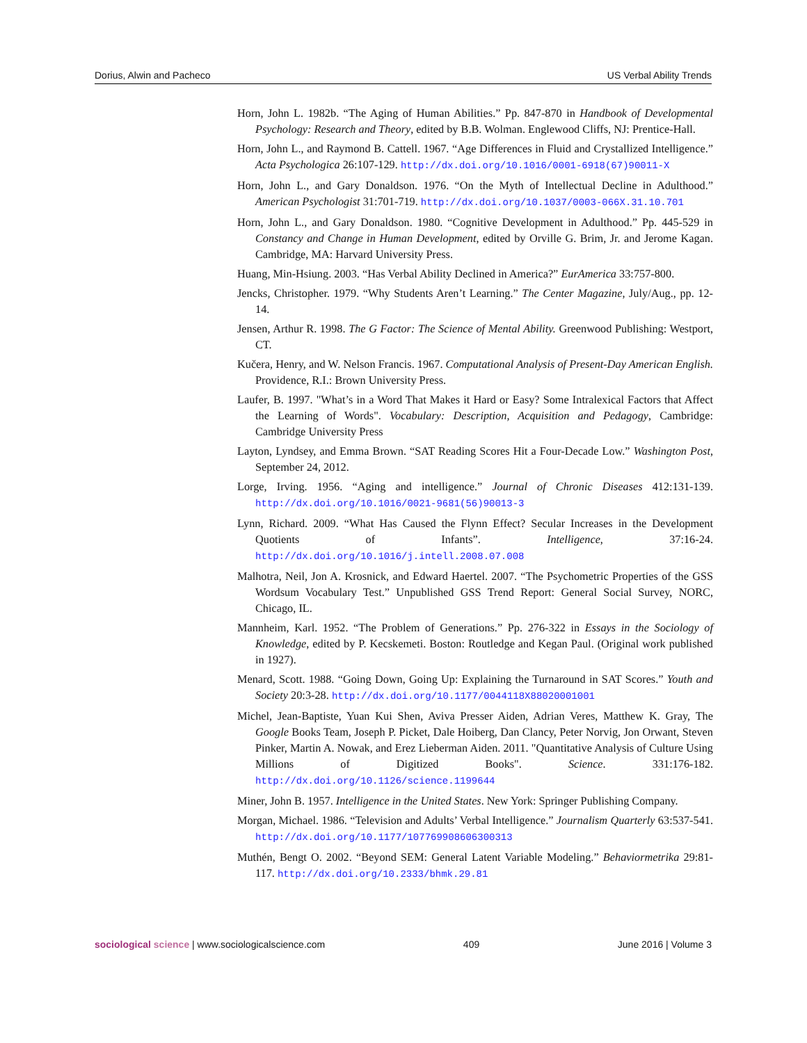Dorius, Alwin and Pacheco US Verbal Ability Trends
Horn, John L. 1982b. “The Aging of Human Abilities.” Pp. 847-870 in Handbook of Developmental Psychology: Research and Theory, edited by B.B. Wolman. Englewood Cliffs, NJ: Prentice-Hall.
Horn, John L., and Raymond B. Cattell. 1967. “Age Differences in Fluid and Crystallized Intelligence.” Acta Psychologica 26:107-129. http://dx.doi.org/10.1016/0001-6918(67)90011-X
Horn, John L., and Gary Donaldson. 1976. “On the Myth of Intellectual Decline in Adulthood.” American Psychologist 31:701-719. http://dx.doi.org/10.1037/0003-066X.31.10.701
Horn, John L., and Gary Donaldson. 1980. “Cognitive Development in Adulthood.” Pp. 445-529 in Constancy and Change in Human Development, edited by Orville G. Brim, Jr. and Jerome Kagan. Cambridge, MA: Harvard University Press.
Huang, Min-Hsiung. 2003. “Has Verbal Ability Declined in America?” EurAmerica 33:757-800.
Jencks, Christopher. 1979. “Why Students Aren’t Learning.” The Center Magazine, July/Aug., pp. 12-14.
Jensen, Arthur R. 1998. The G Factor: The Science of Mental Ability. Greenwood Publishing: Westport, CT.
Kučera, Henry, and W. Nelson Francis. 1967. Computational Analysis of Present-Day American English. Providence, R.I.: Brown University Press.
Laufer, B. 1997. "What’s in a Word That Makes it Hard or Easy? Some Intralexical Factors that Affect the Learning of Words". Vocabulary: Description, Acquisition and Pedagogy, Cambridge: Cambridge University Press
Layton, Lyndsey, and Emma Brown. “SAT Reading Scores Hit a Four-Decade Low.” Washington Post, September 24, 2012.
Lorge, Irving. 1956. “Aging and intelligence.” Journal of Chronic Diseases 412:131-139. http://dx.doi.org/10.1016/0021-9681(56)90013-3
Lynn, Richard. 2009. “What Has Caused the Flynn Effect? Secular Increases in the Development Quotients of Infants”. Intelligence, 37:16-24. http://dx.doi.org/10.1016/j.intell.2008.07.008
Malhotra, Neil, Jon A. Krosnick, and Edward Haertel. 2007. “The Psychometric Properties of the GSS Wordsum Vocabulary Test.” Unpublished GSS Trend Report: General Social Survey, NORC, Chicago, IL.
Mannheim, Karl. 1952. “The Problem of Generations.” Pp. 276-322 in Essays in the Sociology of Knowledge, edited by P. Kecskemeti. Boston: Routledge and Kegan Paul. (Original work published in 1927).
Menard, Scott. 1988. “Going Down, Going Up: Explaining the Turnaround in SAT Scores.” Youth and Society 20:3-28. http://dx.doi.org/10.1177/0044118X88020001001
Michel, Jean-Baptiste, Yuan Kui Shen, Aviva Presser Aiden, Adrian Veres, Matthew K. Gray, The Google Books Team, Joseph P. Picket, Dale Hoiberg, Dan Clancy, Peter Norvig, Jon Orwant, Steven Pinker, Martin A. Nowak, and Erez Lieberman Aiden. 2011. "Quantitative Analysis of Culture Using Millions of Digitized Books". Science. 331:176-182. http://dx.doi.org/10.1126/science.1199644
Miner, John B. 1957. Intelligence in the United States. New York: Springer Publishing Company.
Morgan, Michael. 1986. “Television and Adults’ Verbal Intelligence.” Journalism Quarterly 63:537-541. http://dx.doi.org/10.1177/107769908606300313
Muthén, Bengt O. 2002. “Beyond SEM: General Latent Variable Modeling.” Behaviormetrika 29:81-117. http://dx.doi.org/10.2333/bhmk.29.81
sociological science | www.sociologicalscience.com 409 June 2016 | Volume 3